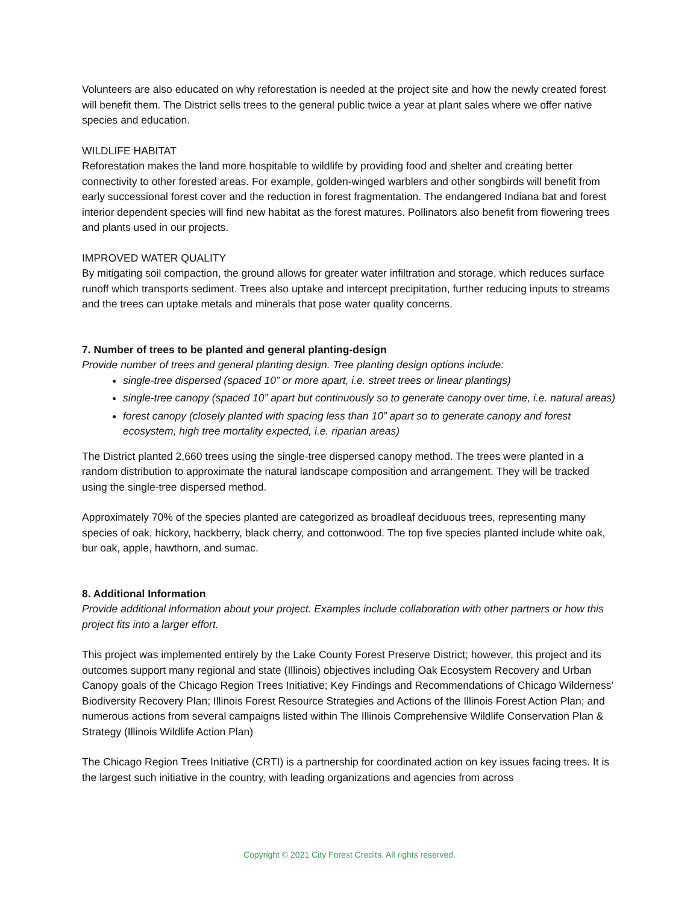Volunteers are also educated on why reforestation is needed at the project site and how the newly created forest will benefit them. The District sells trees to the general public twice a year at plant sales where we offer native species and education.
WILDLIFE HABITAT
Reforestation makes the land more hospitable to wildlife by providing food and shelter and creating better connectivity to other forested areas. For example, golden-winged warblers and other songbirds will benefit from early successional forest cover and the reduction in forest fragmentation. The endangered Indiana bat and forest interior dependent species will find new habitat as the forest matures. Pollinators also benefit from flowering trees and plants used in our projects.
IMPROVED WATER QUALITY
By mitigating soil compaction, the ground allows for greater water infiltration and storage, which reduces surface runoff which transports sediment. Trees also uptake and intercept precipitation, further reducing inputs to streams and the trees can uptake metals and minerals that pose water quality concerns.
7. Number of trees to be planted and general planting-design
Provide number of trees and general planting design. Tree planting design options include:
single-tree dispersed (spaced 10” or more apart, i.e. street trees or linear plantings)
single-tree canopy (spaced 10” apart but continuously so to generate canopy over time, i.e. natural areas)
forest canopy (closely planted with spacing less than 10” apart so to generate canopy and forest ecosystem, high tree mortality expected, i.e. riparian areas)
The District planted 2,660 trees using the single-tree dispersed canopy method. The trees were planted in a random distribution to approximate the natural landscape composition and arrangement. They will be tracked using the single-tree dispersed method.
Approximately 70% of the species planted are categorized as broadleaf deciduous trees, representing many species of oak, hickory, hackberry, black cherry, and cottonwood. The top five species planted include white oak, bur oak, apple, hawthorn, and sumac.
8. Additional Information
Provide additional information about your project. Examples include collaboration with other partners or how this project fits into a larger effort.
This project was implemented entirely by the Lake County Forest Preserve District; however, this project and its outcomes support many regional and state (Illinois) objectives including Oak Ecosystem Recovery and Urban Canopy goals of the Chicago Region Trees Initiative; Key Findings and Recommendations of Chicago Wilderness’ Biodiversity Recovery Plan; Illinois Forest Resource Strategies and Actions of the Illinois Forest Action Plan; and numerous actions from several campaigns listed within The Illinois Comprehensive Wildlife Conservation Plan & Strategy (Illinois Wildlife Action Plan)
The Chicago Region Trees Initiative (CRTI) is a partnership for coordinated action on key issues facing trees. It is the largest such initiative in the country, with leading organizations and agencies from across
Copyright © 2021 City Forest Credits. All rights reserved.